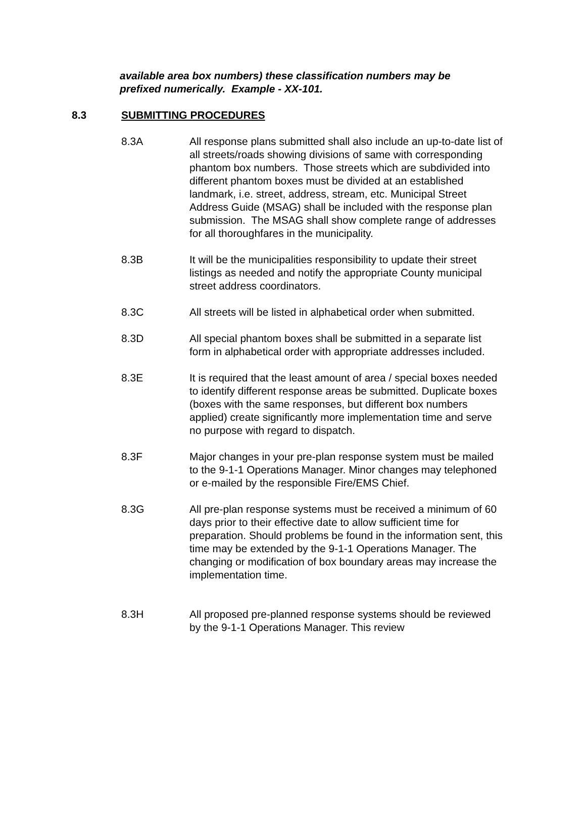available area box numbers) these classification numbers may be prefixed numerically. Example - XX-101.
8.3 SUBMITTING PROCEDURES
8.3A All response plans submitted shall also include an up-to-date list of all streets/roads showing divisions of same with corresponding phantom box numbers. Those streets which are subdivided into different phantom boxes must be divided at an established landmark, i.e. street, address, stream, etc. Municipal Street Address Guide (MSAG) shall be included with the response plan submission. The MSAG shall show complete range of addresses for all thoroughfares in the municipality.
8.3B It will be the municipalities responsibility to update their street listings as needed and notify the appropriate County municipal street address coordinators.
8.3C All streets will be listed in alphabetical order when submitted.
8.3D All special phantom boxes shall be submitted in a separate list form in alphabetical order with appropriate addresses included.
8.3E It is required that the least amount of area / special boxes needed to identify different response areas be submitted. Duplicate boxes (boxes with the same responses, but different box numbers applied) create significantly more implementation time and serve no purpose with regard to dispatch.
8.3F Major changes in your pre-plan response system must be mailed to the 9-1-1 Operations Manager. Minor changes may telephoned or e-mailed by the responsible Fire/EMS Chief.
8.3G All pre-plan response systems must be received a minimum of 60 days prior to their effective date to allow sufficient time for preparation. Should problems be found in the information sent, this time may be extended by the 9-1-1 Operations Manager. The changing or modification of box boundary areas may increase the implementation time.
8.3H All proposed pre-planned response systems should be reviewed by the 9-1-1 Operations Manager. This review